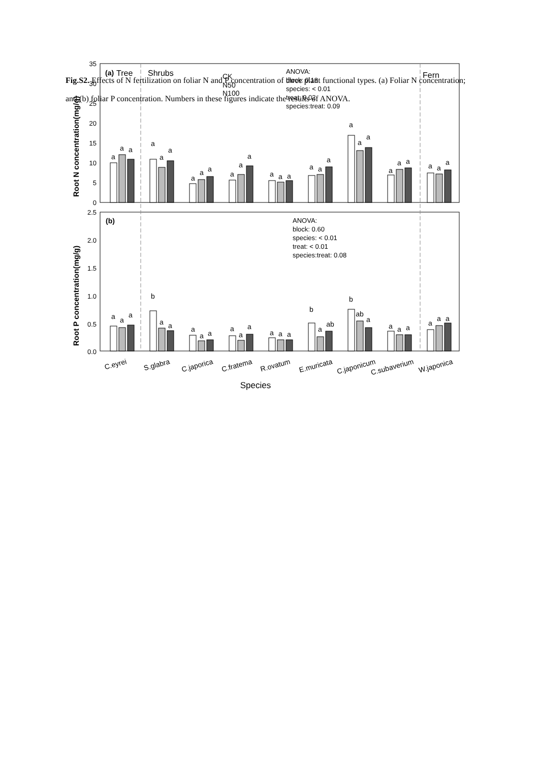Fig.S2. Effects of N fertilization on foliar N and P concentration of three plant functional types. (a) Foliar N concentration; and (b) foliar P concentration. Numbers in these figures indicate the results of ANOVA.
35
30
25
20
15
10
5
0
2.5
2.0
1.5
1.0
0.5
0.0
Root N concentration(mg/g)
Root P concentration(mg/g)
(a)
Tree
Shrubs
Fern
CK
N50
N100
ANOVA:
block: 0.18
species: < 0.01
treat: 0.02
species:treat: 0.09
ANOVA:
block: 0.60
species: < 0.01
treat: < 0.01
species:treat: 0.08
(b)
a
a
a
a
a
a
a
a
a
a
a
a
a
a
a
a
a
a
a
a
a
a
a
a
a
a
a
a
a
a
b
a
a
a
a
a
a
a
a
a
a
a
b
a
ab
b
ab
a
a
a
a
a
a
a
C.eyrei
S.glabra
C.japorica
C.fratema
R.ovatum
E.muricata
C.japonicum
C.subaverium
W.japonica
Species